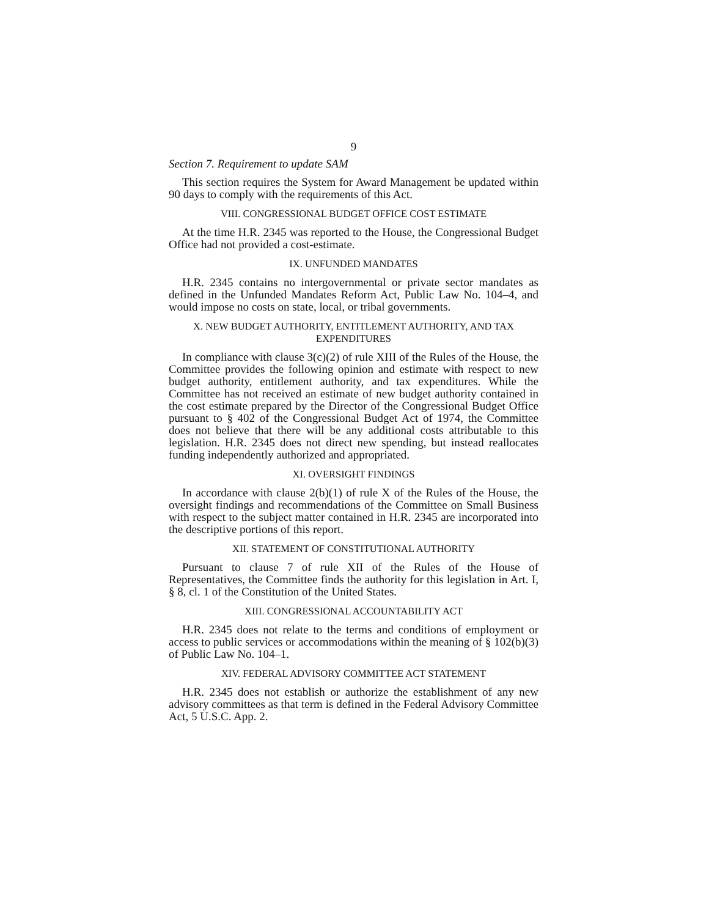9
Section 7. Requirement to update SAM
This section requires the System for Award Management be updated within 90 days to comply with the requirements of this Act.
VIII. CONGRESSIONAL BUDGET OFFICE COST ESTIMATE
At the time H.R. 2345 was reported to the House, the Congressional Budget Office had not provided a cost-estimate.
IX. UNFUNDED MANDATES
H.R. 2345 contains no intergovernmental or private sector mandates as defined in the Unfunded Mandates Reform Act, Public Law No. 104–4, and would impose no costs on state, local, or tribal governments.
X. NEW BUDGET AUTHORITY, ENTITLEMENT AUTHORITY, AND TAX EXPENDITURES
In compliance with clause 3(c)(2) of rule XIII of the Rules of the House, the Committee provides the following opinion and estimate with respect to new budget authority, entitlement authority, and tax expenditures. While the Committee has not received an estimate of new budget authority contained in the cost estimate prepared by the Director of the Congressional Budget Office pursuant to § 402 of the Congressional Budget Act of 1974, the Committee does not believe that there will be any additional costs attributable to this legislation. H.R. 2345 does not direct new spending, but instead reallocates funding independently authorized and appropriated.
XI. OVERSIGHT FINDINGS
In accordance with clause 2(b)(1) of rule X of the Rules of the House, the oversight findings and recommendations of the Committee on Small Business with respect to the subject matter contained in H.R. 2345 are incorporated into the descriptive portions of this report.
XII. STATEMENT OF CONSTITUTIONAL AUTHORITY
Pursuant to clause 7 of rule XII of the Rules of the House of Representatives, the Committee finds the authority for this legislation in Art. I, § 8, cl. 1 of the Constitution of the United States.
XIII. CONGRESSIONAL ACCOUNTABILITY ACT
H.R. 2345 does not relate to the terms and conditions of employment or access to public services or accommodations within the meaning of § 102(b)(3) of Public Law No. 104–1.
XIV. FEDERAL ADVISORY COMMITTEE ACT STATEMENT
H.R. 2345 does not establish or authorize the establishment of any new advisory committees as that term is defined in the Federal Advisory Committee Act, 5 U.S.C. App. 2.